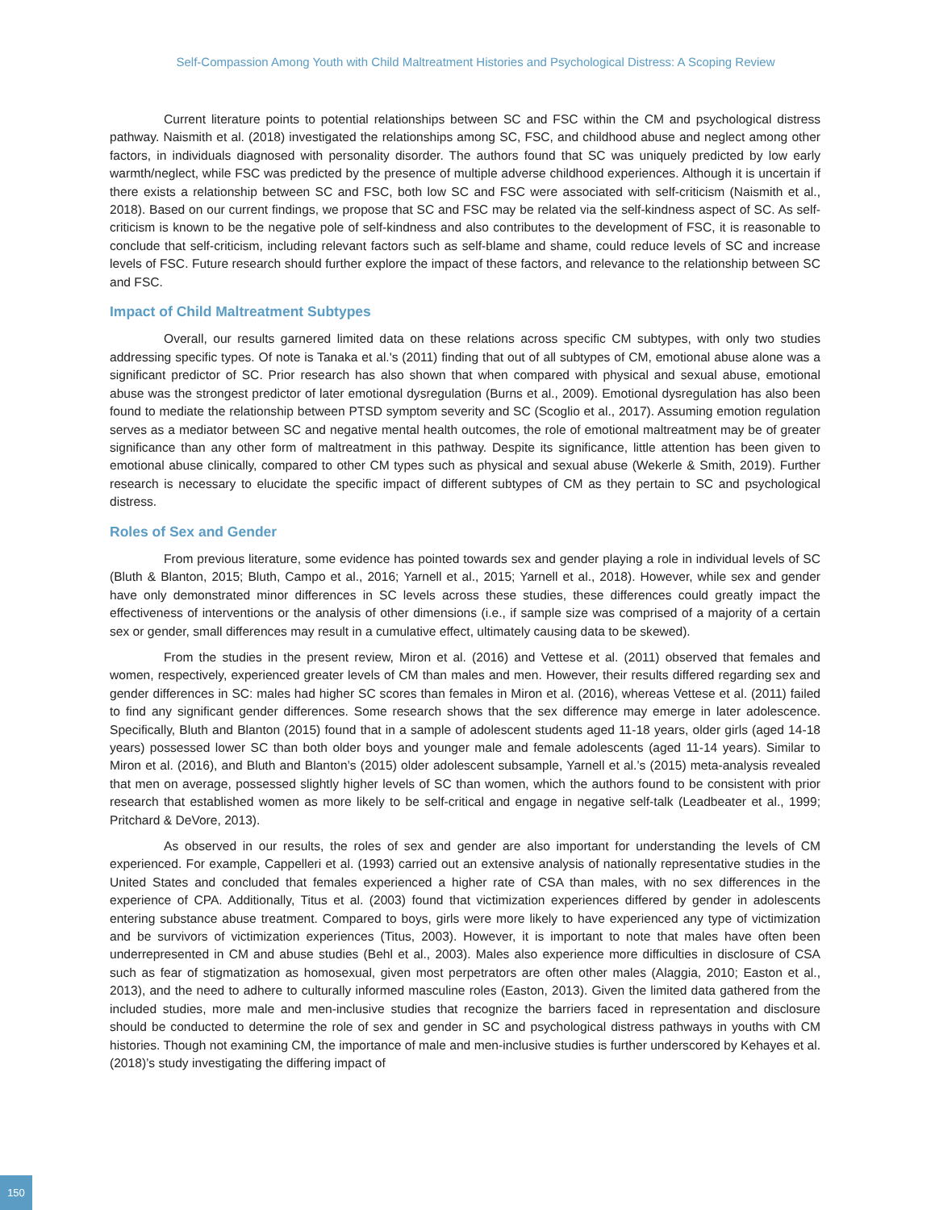Self-Compassion Among Youth with Child Maltreatment Histories and Psychological Distress: A Scoping Review
Current literature points to potential relationships between SC and FSC within the CM and psychological distress pathway. Naismith et al. (2018) investigated the relationships among SC, FSC, and childhood abuse and neglect among other factors, in individuals diagnosed with personality disorder. The authors found that SC was uniquely predicted by low early warmth/neglect, while FSC was predicted by the presence of multiple adverse childhood experiences. Although it is uncertain if there exists a relationship between SC and FSC, both low SC and FSC were associated with self-criticism (Naismith et al., 2018). Based on our current findings, we propose that SC and FSC may be related via the self-kindness aspect of SC. As self-criticism is known to be the negative pole of self-kindness and also contributes to the development of FSC, it is reasonable to conclude that self-criticism, including relevant factors such as self-blame and shame, could reduce levels of SC and increase levels of FSC. Future research should further explore the impact of these factors, and relevance to the relationship between SC and FSC.
Impact of Child Maltreatment Subtypes
Overall, our results garnered limited data on these relations across specific CM subtypes, with only two studies addressing specific types. Of note is Tanaka et al.'s (2011) finding that out of all subtypes of CM, emotional abuse alone was a significant predictor of SC. Prior research has also shown that when compared with physical and sexual abuse, emotional abuse was the strongest predictor of later emotional dysregulation (Burns et al., 2009). Emotional dysregulation has also been found to mediate the relationship between PTSD symptom severity and SC (Scoglio et al., 2017). Assuming emotion regulation serves as a mediator between SC and negative mental health outcomes, the role of emotional maltreatment may be of greater significance than any other form of maltreatment in this pathway. Despite its significance, little attention has been given to emotional abuse clinically, compared to other CM types such as physical and sexual abuse (Wekerle & Smith, 2019). Further research is necessary to elucidate the specific impact of different subtypes of CM as they pertain to SC and psychological distress.
Roles of Sex and Gender
From previous literature, some evidence has pointed towards sex and gender playing a role in individual levels of SC (Bluth & Blanton, 2015; Bluth, Campo et al., 2016; Yarnell et al., 2015; Yarnell et al., 2018). However, while sex and gender have only demonstrated minor differences in SC levels across these studies, these differences could greatly impact the effectiveness of interventions or the analysis of other dimensions (i.e., if sample size was comprised of a majority of a certain sex or gender, small differences may result in a cumulative effect, ultimately causing data to be skewed).
From the studies in the present review, Miron et al. (2016) and Vettese et al. (2011) observed that females and women, respectively, experienced greater levels of CM than males and men. However, their results differed regarding sex and gender differences in SC: males had higher SC scores than females in Miron et al. (2016), whereas Vettese et al. (2011) failed to find any significant gender differences. Some research shows that the sex difference may emerge in later adolescence. Specifically, Bluth and Blanton (2015) found that in a sample of adolescent students aged 11-18 years, older girls (aged 14-18 years) possessed lower SC than both older boys and younger male and female adolescents (aged 11-14 years). Similar to Miron et al. (2016), and Bluth and Blanton’s (2015) older adolescent subsample, Yarnell et al.’s (2015) meta-analysis revealed that men on average, possessed slightly higher levels of SC than women, which the authors found to be consistent with prior research that established women as more likely to be self-critical and engage in negative self-talk (Leadbeater et al., 1999; Pritchard & DeVore, 2013).
As observed in our results, the roles of sex and gender are also important for understanding the levels of CM experienced. For example, Cappelleri et al. (1993) carried out an extensive analysis of nationally representative studies in the United States and concluded that females experienced a higher rate of CSA than males, with no sex differences in the experience of CPA. Additionally, Titus et al. (2003) found that victimization experiences differed by gender in adolescents entering substance abuse treatment. Compared to boys, girls were more likely to have experienced any type of victimization and be survivors of victimization experiences (Titus, 2003). However, it is important to note that males have often been underrepresented in CM and abuse studies (Behl et al., 2003). Males also experience more difficulties in disclosure of CSA such as fear of stigmatization as homosexual, given most perpetrators are often other males (Alaggia, 2010; Easton et al., 2013), and the need to adhere to culturally informed masculine roles (Easton, 2013). Given the limited data gathered from the included studies, more male and men-inclusive studies that recognize the barriers faced in representation and disclosure should be conducted to determine the role of sex and gender in SC and psychological distress pathways in youths with CM histories. Though not examining CM, the importance of male and men-inclusive studies is further underscored by Kehayes et al. (2018)’s study investigating the differing impact of
150